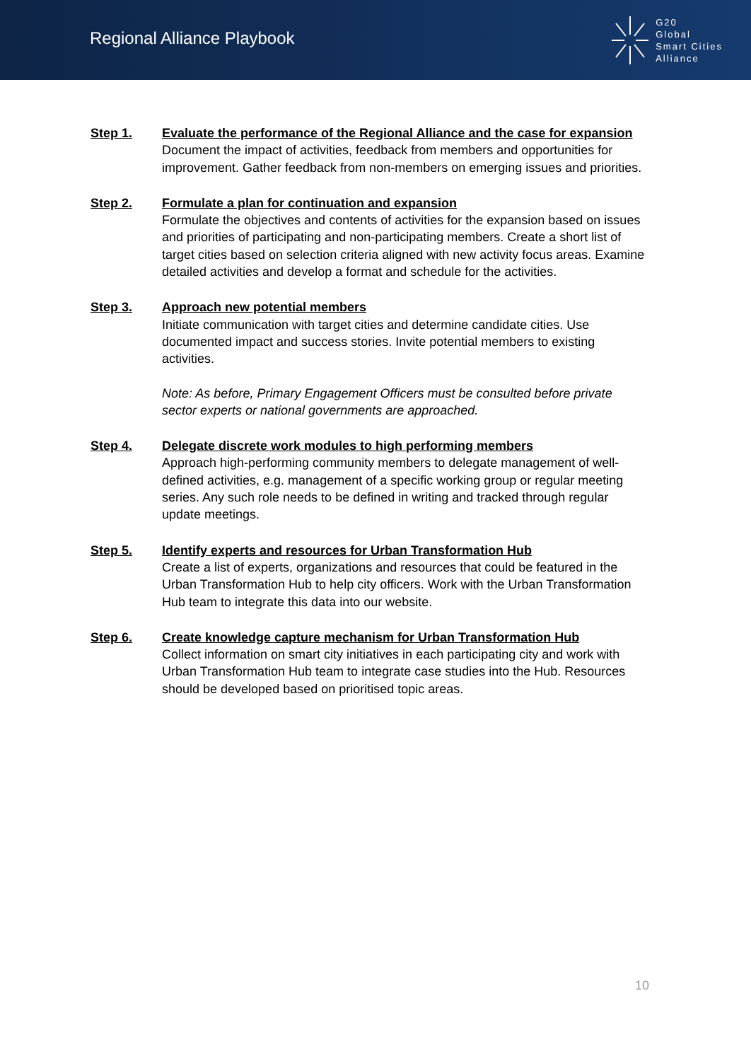Regional Alliance Playbook
G20
Global
Smart Cities
Alliance
Step 1. Evaluate the performance of the Regional Alliance and the case for expansion
Document the impact of activities, feedback from members and opportunities for improvement. Gather feedback from non-members on emerging issues and priorities.
Step 2. Formulate a plan for continuation and expansion
Formulate the objectives and contents of activities for the expansion based on issues and priorities of participating and non-participating members. Create a short list of target cities based on selection criteria aligned with new activity focus areas. Examine detailed activities and develop a format and schedule for the activities.
Step 3. Approach new potential members
Initiate communication with target cities and determine candidate cities. Use documented impact and success stories. Invite potential members to existing activities.
Note: As before, Primary Engagement Officers must be consulted before private sector experts or national governments are approached.
Step 4. Delegate discrete work modules to high performing members
Approach high-performing community members to delegate management of well-defined activities, e.g. management of a specific working group or regular meeting series. Any such role needs to be defined in writing and tracked through regular update meetings.
Step 5. Identify experts and resources for Urban Transformation Hub
Create a list of experts, organizations and resources that could be featured in the Urban Transformation Hub to help city officers. Work with the Urban Transformation Hub team to integrate this data into our website.
Step 6. Create knowledge capture mechanism for Urban Transformation Hub
Collect information on smart city initiatives in each participating city and work with Urban Transformation Hub team to integrate case studies into the Hub. Resources should be developed based on prioritised topic areas.
10